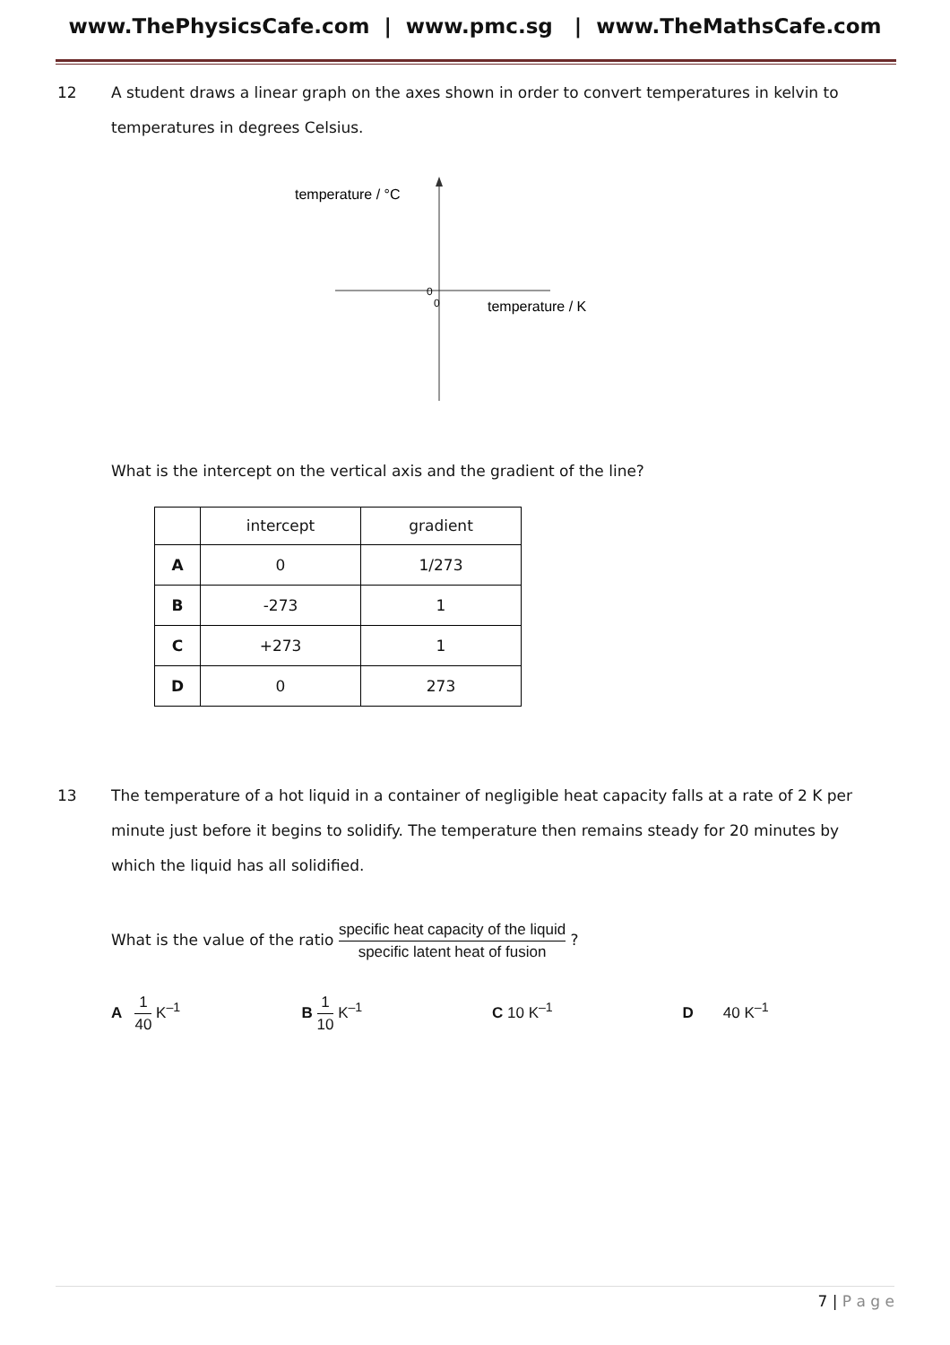www.ThePhysicsCafe.com | www.pmc.sg | www.TheMathsCafe.com
12 A student draws a linear graph on the axes shown in order to convert temperatures in kelvin to temperatures in degrees Celsius.
temperature / °C
0
0
temperature / K
What is the intercept on the vertical axis and the gradient of the line?
| | intercept | gradient |
| --- | --- | --- |
| A | 0 | 1/273 |
| B | -273 | 1 |
| C | +273 | 1 |
| D | 0 | 273 |
13 The temperature of a hot liquid in a container of negligible heat capacity falls at a rate of 2 K per minute just before it begins to solidify. The temperature then remains steady for 20 minutes by which the liquid has all solidified.
What is the value of the ratio specific heat capacity of the liquid specific latent heat of fusion ?
A 1 40 K<sup>–1</sup> B 1 10 K<sup>–1</sup> C 10 K<sup>–1</sup> D 40 K<sup>–1</sup>
7 | P a g e